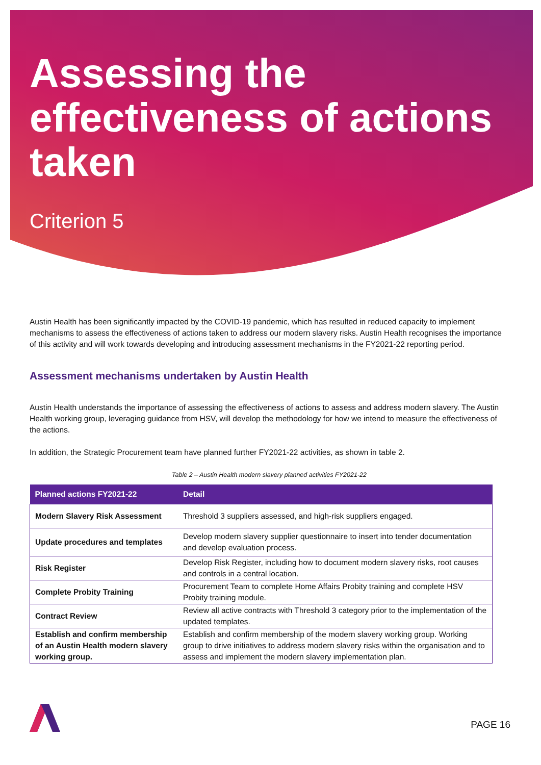Assessing the effectiveness of actions taken
Criterion 5
Austin Health has been significantly impacted by the COVID-19 pandemic, which has resulted in reduced capacity to implement mechanisms to assess the effectiveness of actions taken to address our modern slavery risks. Austin Health recognises the importance of this activity and will work towards developing and introducing assessment mechanisms in the FY2021-22 reporting period.
Assessment mechanisms undertaken by Austin Health
Austin Health understands the importance of assessing the effectiveness of actions to assess and address modern slavery. The Austin Health working group, leveraging guidance from HSV, will develop the methodology for how we intend to measure the effectiveness of the actions.
In addition, the Strategic Procurement team have planned further FY2021-22 activities, as shown in table 2.
Table 2 – Austin Health modern slavery planned activities FY2021-22
| Planned actions FY2021-22 | Detail |
| --- | --- |
| Modern Slavery Risk Assessment | Threshold 3 suppliers assessed, and high-risk suppliers engaged. |
| Update procedures and templates | Develop modern slavery supplier questionnaire to insert into tender documentation and develop evaluation process. |
| Risk Register | Develop Risk Register, including how to document modern slavery risks, root causes and controls in a central location. |
| Complete Probity Training | Procurement Team to complete Home Affairs Probity training and complete HSV Probity training module. |
| Contract Review | Review all active contracts with Threshold 3 category prior to the implementation of the updated templates. |
| Establish and confirm membership of an Austin Health modern slavery working group. | Establish and confirm membership of the modern slavery working group. Working group to drive initiatives to address modern slavery risks within the organisation and to assess and implement the modern slavery implementation plan. |
PAGE 16